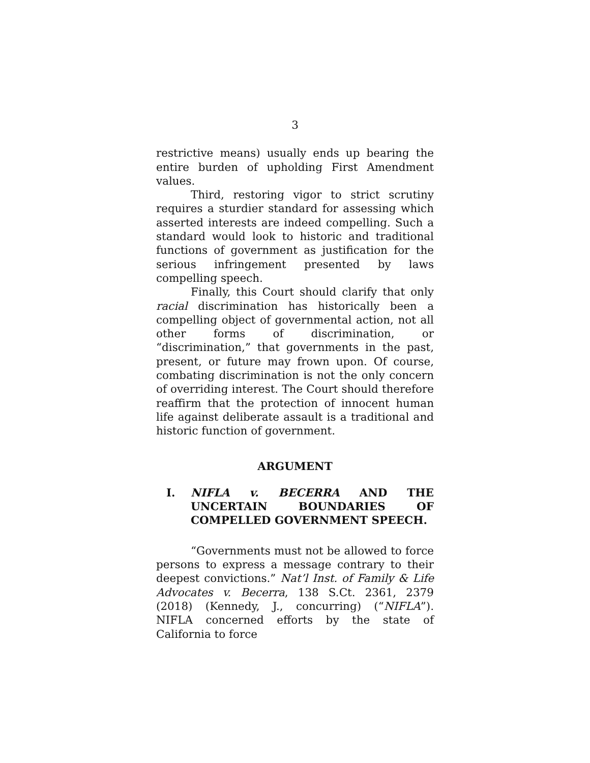3
restrictive means) usually ends up bearing the entire burden of upholding First Amendment values.
Third, restoring vigor to strict scrutiny requires a sturdier standard for assessing which asserted interests are indeed compelling. Such a standard would look to historic and traditional functions of government as justification for the serious infringement presented by laws compelling speech.
Finally, this Court should clarify that only racial discrimination has historically been a compelling object of governmental action, not all other forms of discrimination, or “discrimination,” that governments in the past, present, or future may frown upon. Of course, combating discrimination is not the only concern of overriding interest. The Court should therefore reaffirm that the protection of innocent human life against deliberate assault is a traditional and historic function of government.
ARGUMENT
I. NIFLA v. BECERRA AND THE UNCERTAIN BOUNDARIES OF COMPELLED GOVERNMENT SPEECH.
“Governments must not be allowed to force persons to express a message contrary to their deepest convictions.” Nat’l Inst. of Family & Life Advocates v. Becerra, 138 S.Ct. 2361, 2379 (2018) (Kennedy, J., concurring) (“NIFLA”). NIFLA concerned efforts by the state of California to force